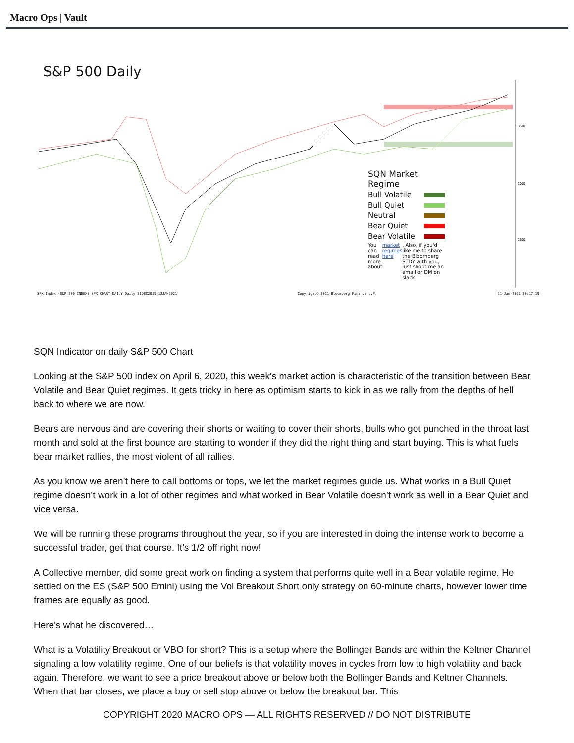Macro Ops | Vault
S&P 500 Daily
3500
3000
2500
SQN Market Regime
Bull Volatile
Bull Quiet
Neutral
Bear Quiet
Bear Volatile
You can read more about market regimes here. Also, if you'd like me to share the Bloomberg STDY with you, just shoot me an email or DM on slack
SPX Index (S&P 500 INDEX) SPX CHART-DAILY Daily 31DEC2019-12JAN2021 Copyright© 2021 Bloomberg Finance L.P. 11-Jan-2021 20:17:19
SQN Indicator on daily S&P 500 Chart
Looking at the S&P 500 index on April 6, 2020, this week's market action is characteristic of the transition between Bear Volatile and Bear Quiet regimes. It gets tricky in here as optimism starts to kick in as we rally from the depths of hell back to where we are now.
Bears are nervous and are covering their shorts or waiting to cover their shorts, bulls who got punched in the throat last month and sold at the first bounce are starting to wonder if they did the right thing and start buying. This is what fuels bear market rallies, the most violent of all rallies.
As you know we aren’t here to call bottoms or tops, we let the market regimes guide us. What works in a Bull Quiet regime doesn’t work in a lot of other regimes and what worked in Bear Volatile doesn’t work as well in a Bear Quiet and vice versa.
We will be running these programs throughout the year, so if you are interested in doing the intense work to become a successful trader, get that course. It’s 1/2 off right now!
A Collective member, did some great work on finding a system that performs quite well in a Bear volatile regime. He settled on the ES (S&P 500 Emini) using the Vol Breakout Short only strategy on 60-minute charts, however lower time frames are equally as good.
Here's what he discovered…
What is a Volatility Breakout or VBO for short? This is a setup where the Bollinger Bands are within the Keltner Channel signaling a low volatility regime. One of our beliefs is that volatility moves in cycles from low to high volatility and back again. Therefore, we want to see a price breakout above or below both the Bollinger Bands and Keltner Channels. When that bar closes, we place a buy or sell stop above or below the breakout bar. This
COPYRIGHT 2020 MACRO OPS — ALL RIGHTS RESERVED // DO NOT DISTRIBUTE